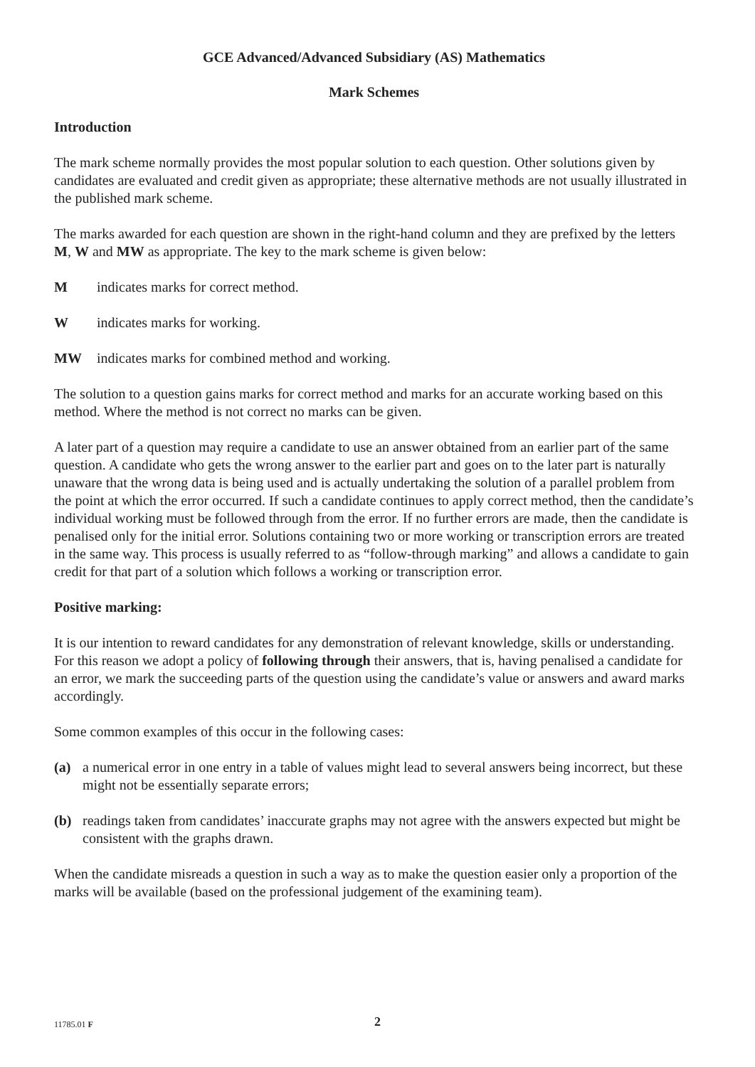GCE Advanced/Advanced Subsidiary (AS) Mathematics
Mark Schemes
Introduction
The mark scheme normally provides the most popular solution to each question. Other solutions given by candidates are evaluated and credit given as appropriate; these alternative methods are not usually illustrated in the published mark scheme.
The marks awarded for each question are shown in the right-hand column and they are prefixed by the letters M, W and MW as appropriate. The key to the mark scheme is given below:
Mindicates marks for correct method.
Windicates marks for working.
MW indicates marks for combined method and working.
The solution to a question gains marks for correct method and marks for an accurate working based on this method. Where the method is not correct no marks can be given.
A later part of a question may require a candidate to use an answer obtained from an earlier part of the same question. A candidate who gets the wrong answer to the earlier part and goes on to the later part is naturally unaware that the wrong data is being used and is actually undertaking the solution of a parallel problem from the point at which the error occurred. If such a candidate continues to apply correct method, then the candidate’s individual working must be followed through from the error. If no further errors are made, then the candidate is penalised only for the initial error. Solutions containing two or more working or transcription errors are treated in the same way. This process is usually referred to as “follow-through marking” and allows a candidate to gain credit for that part of a solution which follows a working or transcription error.
Positive marking:
It is our intention to reward candidates for any demonstration of relevant knowledge, skills or understanding. For this reason we adopt a policy of following through their answers, that is, having penalised a candidate for an error, we mark the succeeding parts of the question using the candidate’s value or answers and award marks accordingly.
Some common examples of this occur in the following cases:
(a) a numerical error in one entry in a table of values might lead to several answers being incorrect, but these might not be essentially separate errors;
(b) readings taken from candidates’ inaccurate graphs may not agree with the answers expected but might be consistent with the graphs drawn.
When the candidate misreads a question in such a way as to make the question easier only a proportion of the marks will be available (based on the professional judgement of the examining team).
11785.01 F 2